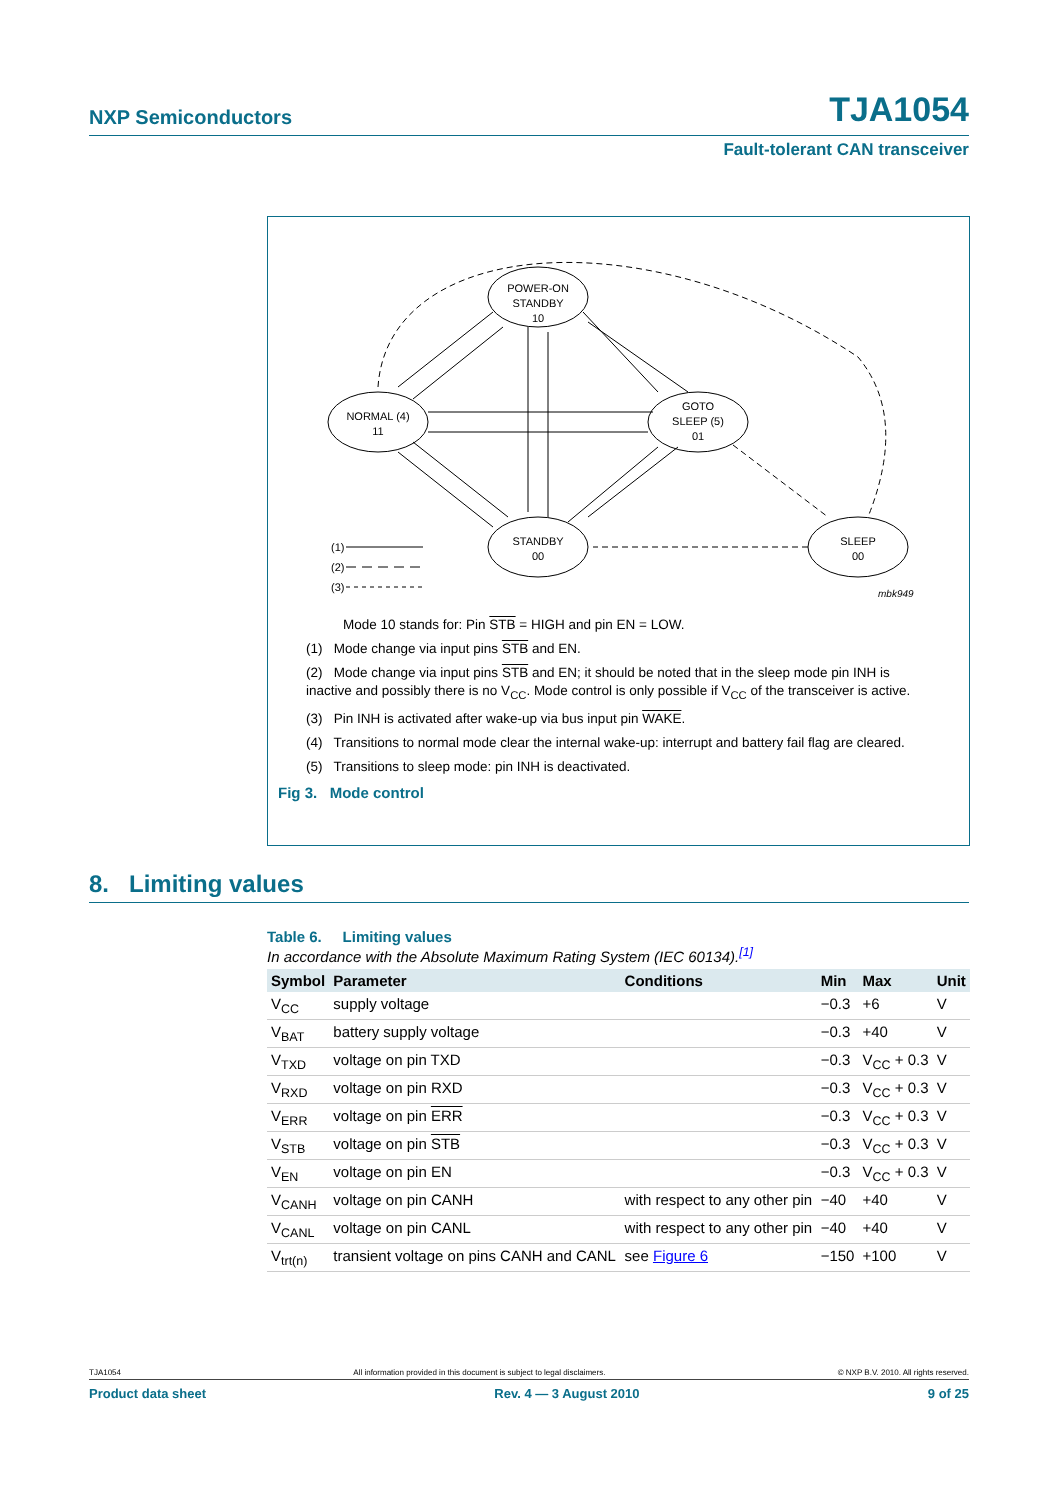NXP Semiconductors TJA1054
Fault-tolerant CAN transceiver
POWER-ON
STANDBY
10
NORMAL (4)
11
GOTO
SLEEP (5)
01
STANDBY
00
SLEEP
00
(1)
(2)
(3)
mbk949
Mode 10 stands for: Pin STB = HIGH and pin EN = LOW.
(1) Mode change via input pins STB and EN.
(2) Mode change via input pins STB and EN; it should be noted that in the sleep mode pin INH is inactive and possibly there is no V<sub>CC</sub>. Mode control is only possible if V<sub>CC</sub> of the transceiver is active.
(3) Pin INH is activated after wake-up via bus input pin WAKE.
(4) Transitions to normal mode clear the internal wake-up: interrupt and battery fail flag are cleared.
(5) Transitions to sleep mode: pin INH is deactivated.
Fig 3. Mode control
8. Limiting values
Table 6. Limiting values
In accordance with the Absolute Maximum Rating System (IEC 60134).<sup>[1]</sup>
| Symbol | Parameter | Conditions | Min | Max | Unit |
| --- | --- | --- | --- | --- | --- |
| V<sub>CC</sub> | supply voltage | | −0.3 | +6 | V |
| V<sub>BAT</sub> | battery supply voltage | | −0.3 | +40 | V |
| V<sub>TXD</sub> | voltage on pin TXD | | −0.3 | V<sub>CC</sub> + 0.3 | V |
| V<sub>RXD</sub> | voltage on pin RXD | | −0.3 | V<sub>CC</sub> + 0.3 | V |
| V<sub>ERR</sub> | voltage on pin ERR | | −0.3 | V<sub>CC</sub> + 0.3 | V |
| V<sub>STB</sub> | voltage on pin STB | | −0.3 | V<sub>CC</sub> + 0.3 | V |
| V<sub>EN</sub> | voltage on pin EN | | −0.3 | V<sub>CC</sub> + 0.3 | V |
| V<sub>CANH</sub> | voltage on pin CANH | with respect to any other pin | −40 | +40 | V |
| V<sub>CANL</sub> | voltage on pin CANL | with respect to any other pin | −40 | +40 | V |
| V<sub>trt(n)</sub> | transient voltage on pins CANH and CANL | see Figure 6 | −150 | +100 | V |
TJA1054 All information provided in this document is subject to legal disclaimers. © NXP B.V. 2010. All rights reserved.
Product data sheet Rev. 4 — 3 August 2010 9 of 25